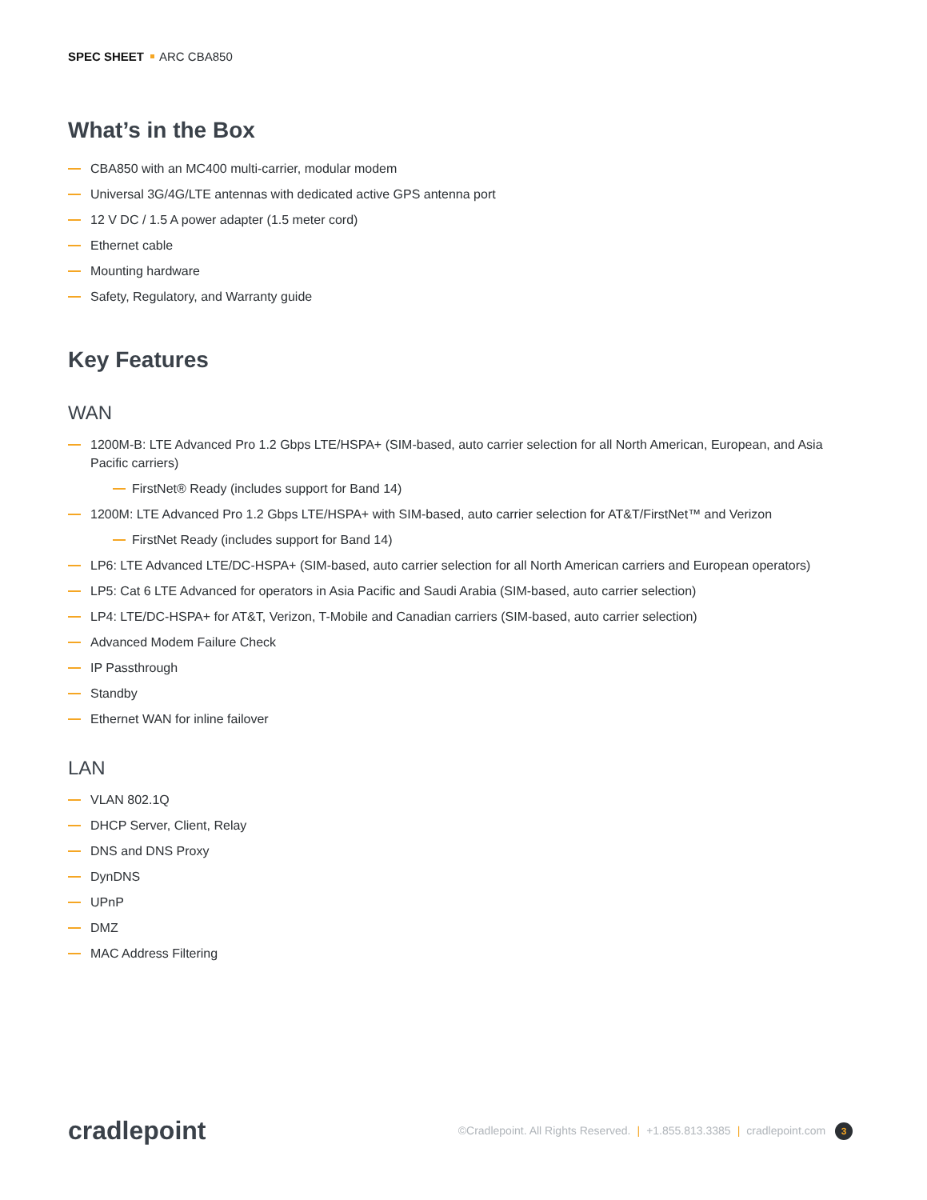SPEC SHEET ARC CBA850
What’s in the Box
CBA850 with an MC400 multi-carrier, modular modem
Universal 3G/4G/LTE antennas with dedicated active GPS antenna port
12 V DC / 1.5 A power adapter (1.5 meter cord)
Ethernet cable
Mounting hardware
Safety, Regulatory, and Warranty guide
Key Features
WAN
1200M-B: LTE Advanced Pro 1.2 Gbps LTE/HSPA+ (SIM-based, auto carrier selection for all North American, European, and Asia Pacific carriers)
FirstNet® Ready (includes support for Band 14)
1200M: LTE Advanced Pro 1.2 Gbps LTE/HSPA+ with SIM-based, auto carrier selection for AT&T/FirstNet™ and Verizon
FirstNet Ready (includes support for Band 14)
LP6: LTE Advanced LTE/DC-HSPA+ (SIM-based, auto carrier selection for all North American carriers and European operators)
LP5: Cat 6 LTE Advanced for operators in Asia Pacific and Saudi Arabia (SIM-based, auto carrier selection)
LP4: LTE/DC-HSPA+ for AT&T, Verizon, T-Mobile and Canadian carriers (SIM-based, auto carrier selection)
Advanced Modem Failure Check
IP Passthrough
Standby
Ethernet WAN for inline failover
LAN
VLAN 802.1Q
DHCP Server, Client, Relay
DNS and DNS Proxy
DynDNS
UPnP
DMZ
MAC Address Filtering
cradlepoint
©Cradlepoint. All Rights Reserved. | +1.855.813.3385 | cradlepoint.com 3